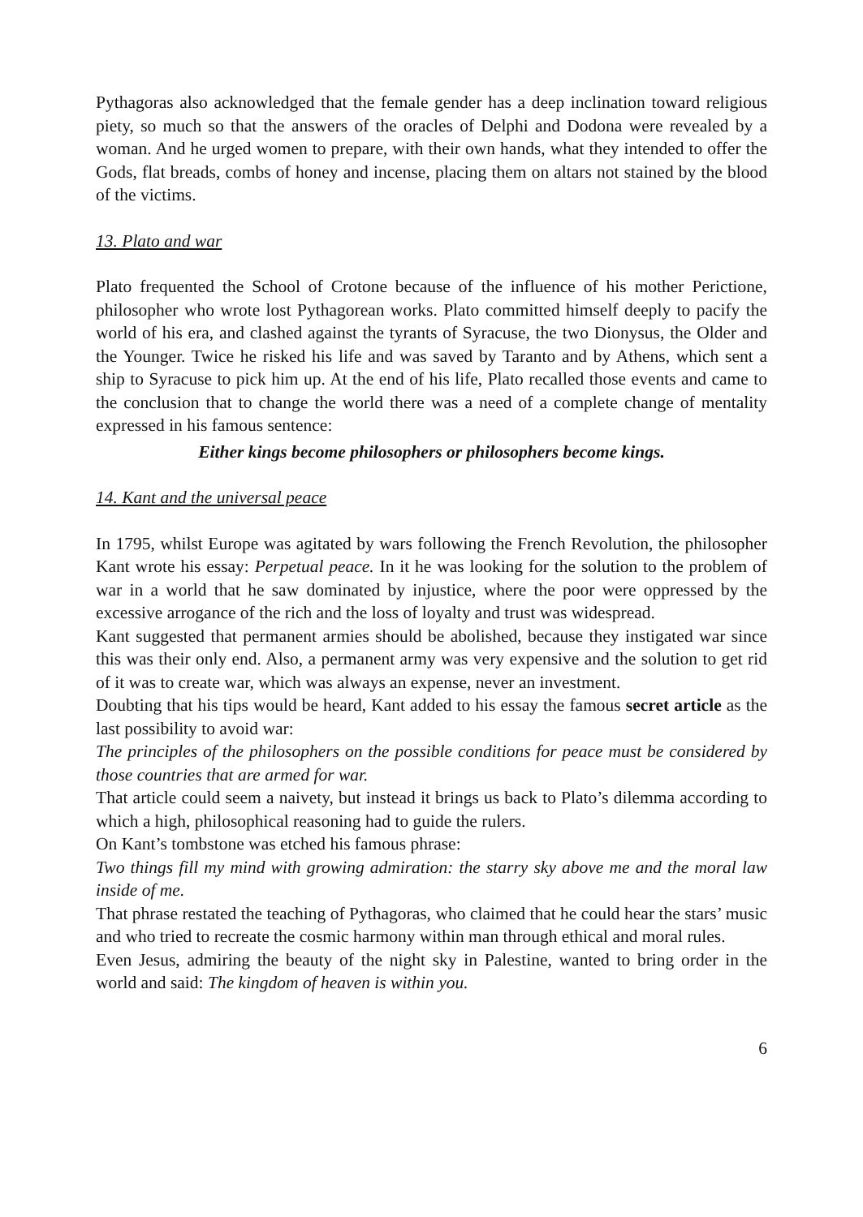Pythagoras also acknowledged that the female gender has a deep inclination toward religious piety, so much so that the answers of the oracles of Delphi and Dodona were revealed by a woman. And he urged women to prepare, with their own hands, what they intended to offer the Gods, flat breads, combs of honey and incense, placing them on altars not stained by the blood of the victims.
13. Plato and war
Plato frequented the School of Crotone because of the influence of his mother Perictione, philosopher who wrote lost Pythagorean works. Plato committed himself deeply to pacify the world of his era, and clashed against the tyrants of Syracuse, the two Dionysus, the Older and the Younger. Twice he risked his life and was saved by Taranto and by Athens, which sent a ship to Syracuse to pick him up. At the end of his life, Plato recalled those events and came to the conclusion that to change the world there was a need of a complete change of mentality expressed in his famous sentence:
Either kings become philosophers or philosophers become kings.
14. Kant and the universal peace
In 1795, whilst Europe was agitated by wars following the French Revolution, the philosopher Kant wrote his essay: Perpetual peace. In it he was looking for the solution to the problem of war in a world that he saw dominated by injustice, where the poor were oppressed by the excessive arrogance of the rich and the loss of loyalty and trust was widespread.
Kant suggested that permanent armies should be abolished, because they instigated war since this was their only end. Also, a permanent army was very expensive and the solution to get rid of it was to create war, which was always an expense, never an investment.
Doubting that his tips would be heard, Kant added to his essay the famous secret article as the last possibility to avoid war:
The principles of the philosophers on the possible conditions for peace must be considered by those countries that are armed for war.
That article could seem a naivety, but instead it brings us back to Plato’s dilemma according to which a high, philosophical reasoning had to guide the rulers.
On Kant’s tombstone was etched his famous phrase:
Two things fill my mind with growing admiration: the starry sky above me and the moral law inside of me.
That phrase restated the teaching of Pythagoras, who claimed that he could hear the stars’ music and who tried to recreate the cosmic harmony within man through ethical and moral rules.
Even Jesus, admiring the beauty of the night sky in Palestine, wanted to bring order in the world and said: The kingdom of heaven is within you.
6